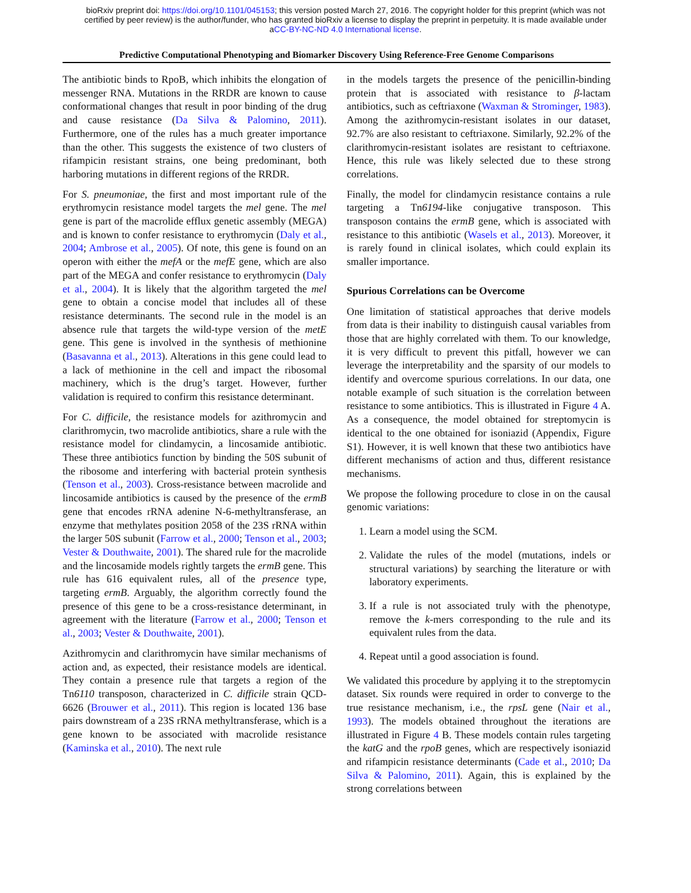bioRxiv preprint doi: https://doi.org/10.1101/045153; this version posted March 27, 2016. The copyright holder for this preprint (which was not
certified by peer review) is the author/funder, who has granted bioRxiv a license to display the preprint in perpetuity. It is made available under
aCC-BY-NC-ND 4.0 International license.
Predictive Computational Phenotyping and Biomarker Discovery Using Reference-Free Genome Comparisons
The antibiotic binds to RpoB, which inhibits the elongation of messenger RNA. Mutations in the RRDR are known to cause conformational changes that result in poor binding of the drug and cause resistance (Da Silva & Palomino, 2011). Furthermore, one of the rules has a much greater importance than the other. This suggests the existence of two clusters of rifampicin resistant strains, one being predominant, both harboring mutations in different regions of the RRDR.
For S. pneumoniae, the first and most important rule of the erythromycin resistance model targets the mel gene. The mel gene is part of the macrolide efflux genetic assembly (MEGA) and is known to confer resistance to erythromycin (Daly et al., 2004; Ambrose et al., 2005). Of note, this gene is found on an operon with either the mefA or the mefE gene, which are also part of the MEGA and confer resistance to erythromycin (Daly et al., 2004). It is likely that the algorithm targeted the mel gene to obtain a concise model that includes all of these resistance determinants. The second rule in the model is an absence rule that targets the wild-type version of the metE gene. This gene is involved in the synthesis of methionine (Basavanna et al., 2013). Alterations in this gene could lead to a lack of methionine in the cell and impact the ribosomal machinery, which is the drug’s target. However, further validation is required to confirm this resistance determinant.
For C. difficile, the resistance models for azithromycin and clarithromycin, two macrolide antibiotics, share a rule with the resistance model for clindamycin, a lincosamide antibiotic. These three antibiotics function by binding the 50S subunit of the ribosome and interfering with bacterial protein synthesis (Tenson et al., 2003). Cross-resistance between macrolide and lincosamide antibiotics is caused by the presence of the ermB gene that encodes rRNA adenine N-6-methyltransferase, an enzyme that methylates position 2058 of the 23S rRNA within the larger 50S subunit (Farrow et al., 2000; Tenson et al., 2003; Vester & Douthwaite, 2001). The shared rule for the macrolide and the lincosamide models rightly targets the ermB gene. This rule has 616 equivalent rules, all of the presence type, targeting ermB. Arguably, the algorithm correctly found the presence of this gene to be a cross-resistance determinant, in agreement with the literature (Farrow et al., 2000; Tenson et al., 2003; Vester & Douthwaite, 2001).
Azithromycin and clarithromycin have similar mechanisms of action and, as expected, their resistance models are identical. They contain a presence rule that targets a region of the Tn6110 transposon, characterized in C. difficile strain QCD-6626 (Brouwer et al., 2011). This region is located 136 base pairs downstream of a 23S rRNA methyltransferase, which is a gene known to be associated with macrolide resistance (Kaminska et al., 2010). The next rule
in the models targets the presence of the penicillin-binding protein that is associated with resistance to β-lactam antibiotics, such as ceftriaxone (Waxman & Strominger, 1983). Among the azithromycin-resistant isolates in our dataset, 92.7% are also resistant to ceftriaxone. Similarly, 92.2% of the clarithromycin-resistant isolates are resistant to ceftriaxone. Hence, this rule was likely selected due to these strong correlations.
Finally, the model for clindamycin resistance contains a rule targeting a Tn6194-like conjugative transposon. This transposon contains the ermB gene, which is associated with resistance to this antibiotic (Wasels et al., 2013). Moreover, it is rarely found in clinical isolates, which could explain its smaller importance.
Spurious Correlations can be Overcome
One limitation of statistical approaches that derive models from data is their inability to distinguish causal variables from those that are highly correlated with them. To our knowledge, it is very difficult to prevent this pitfall, however we can leverage the interpretability and the sparsity of our models to identify and overcome spurious correlations. In our data, one notable example of such situation is the correlation between resistance to some antibiotics. This is illustrated in Figure 4 A. As a consequence, the model obtained for streptomycin is identical to the one obtained for isoniazid (Appendix, Figure S1). However, it is well known that these two antibiotics have different mechanisms of action and thus, different resistance mechanisms.
We propose the following procedure to close in on the causal genomic variations:
1. Learn a model using the SCM.
2. Validate the rules of the model (mutations, indels or structural variations) by searching the literature or with laboratory experiments.
3. If a rule is not associated truly with the phenotype, remove the k-mers corresponding to the rule and its equivalent rules from the data.
4. Repeat until a good association is found.
We validated this procedure by applying it to the streptomycin dataset. Six rounds were required in order to converge to the true resistance mechanism, i.e., the rpsL gene (Nair et al., 1993). The models obtained throughout the iterations are illustrated in Figure 4 B. These models contain rules targeting the katG and the rpoB genes, which are respectively isoniazid and rifampicin resistance determinants (Cade et al., 2010; Da Silva & Palomino, 2011). Again, this is explained by the strong correlations between